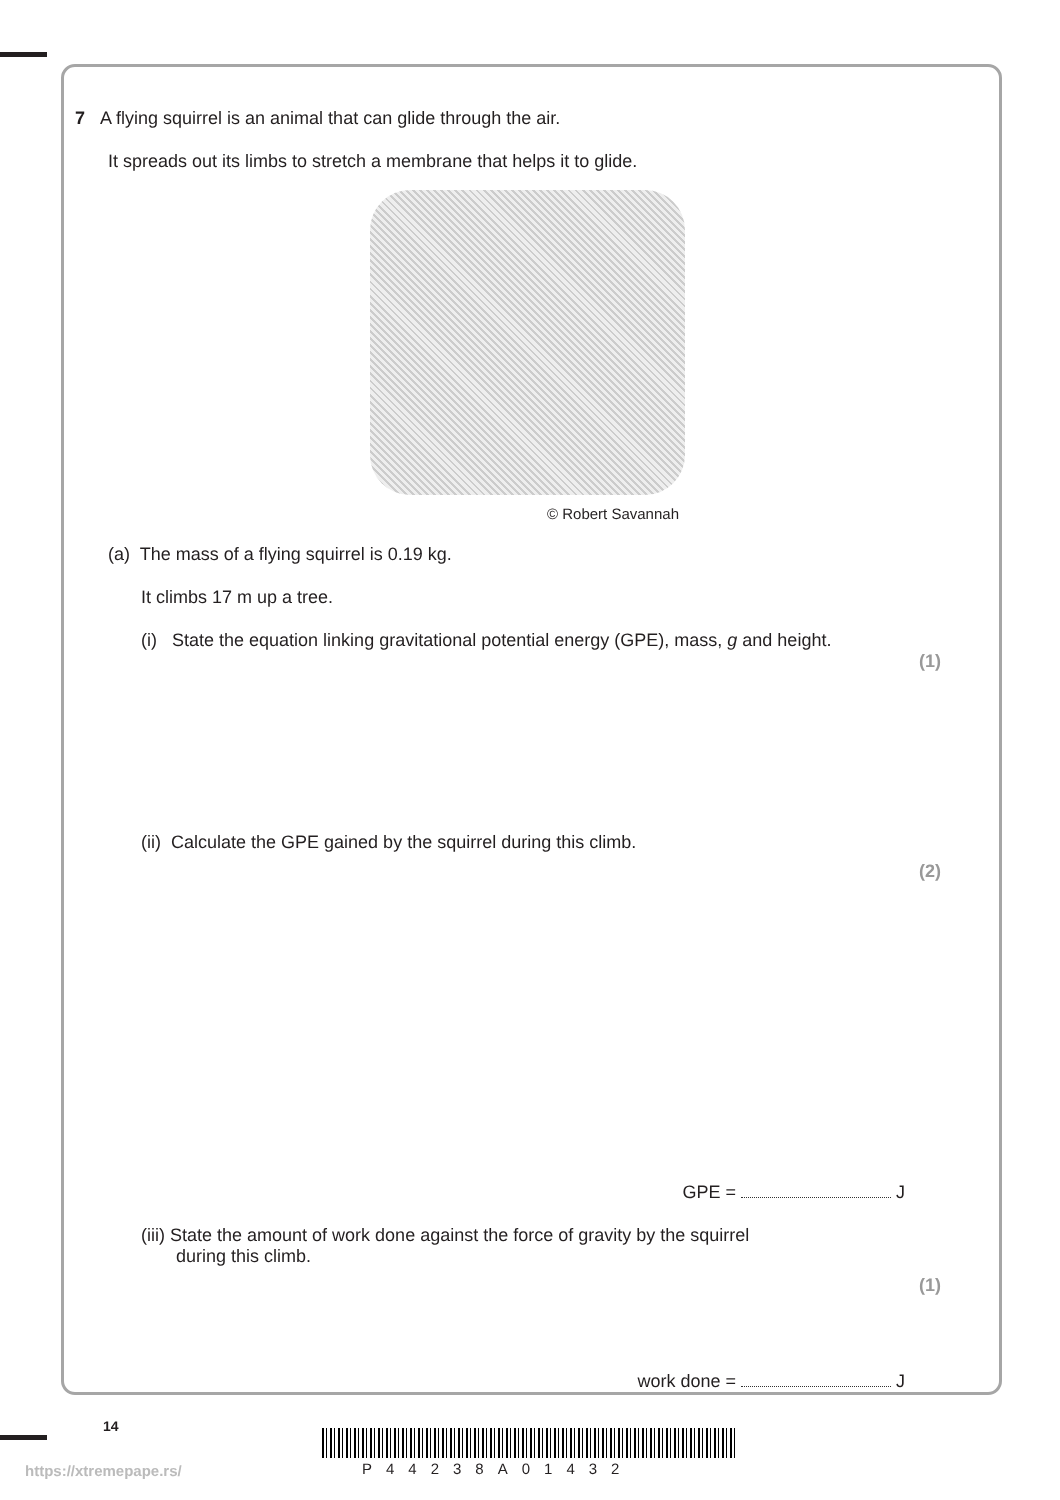7 A flying squirrel is an animal that can glide through the air.
It spreads out its limbs to stretch a membrane that helps it to glide.
© Robert Savannah
(a) The mass of a flying squirrel is 0.19 kg.
It climbs 17 m up a tree.
(i) State the equation linking gravitational potential energy (GPE), mass, g and height.
(1)
(ii) Calculate the GPE gained by the squirrel during this climb.
(2)
GPE = J
(iii) State the amount of work done against the force of gravity by the squirrel
during this climb.
(1)
work done = J
14
https://xtremepape.rs/ P44238A01432